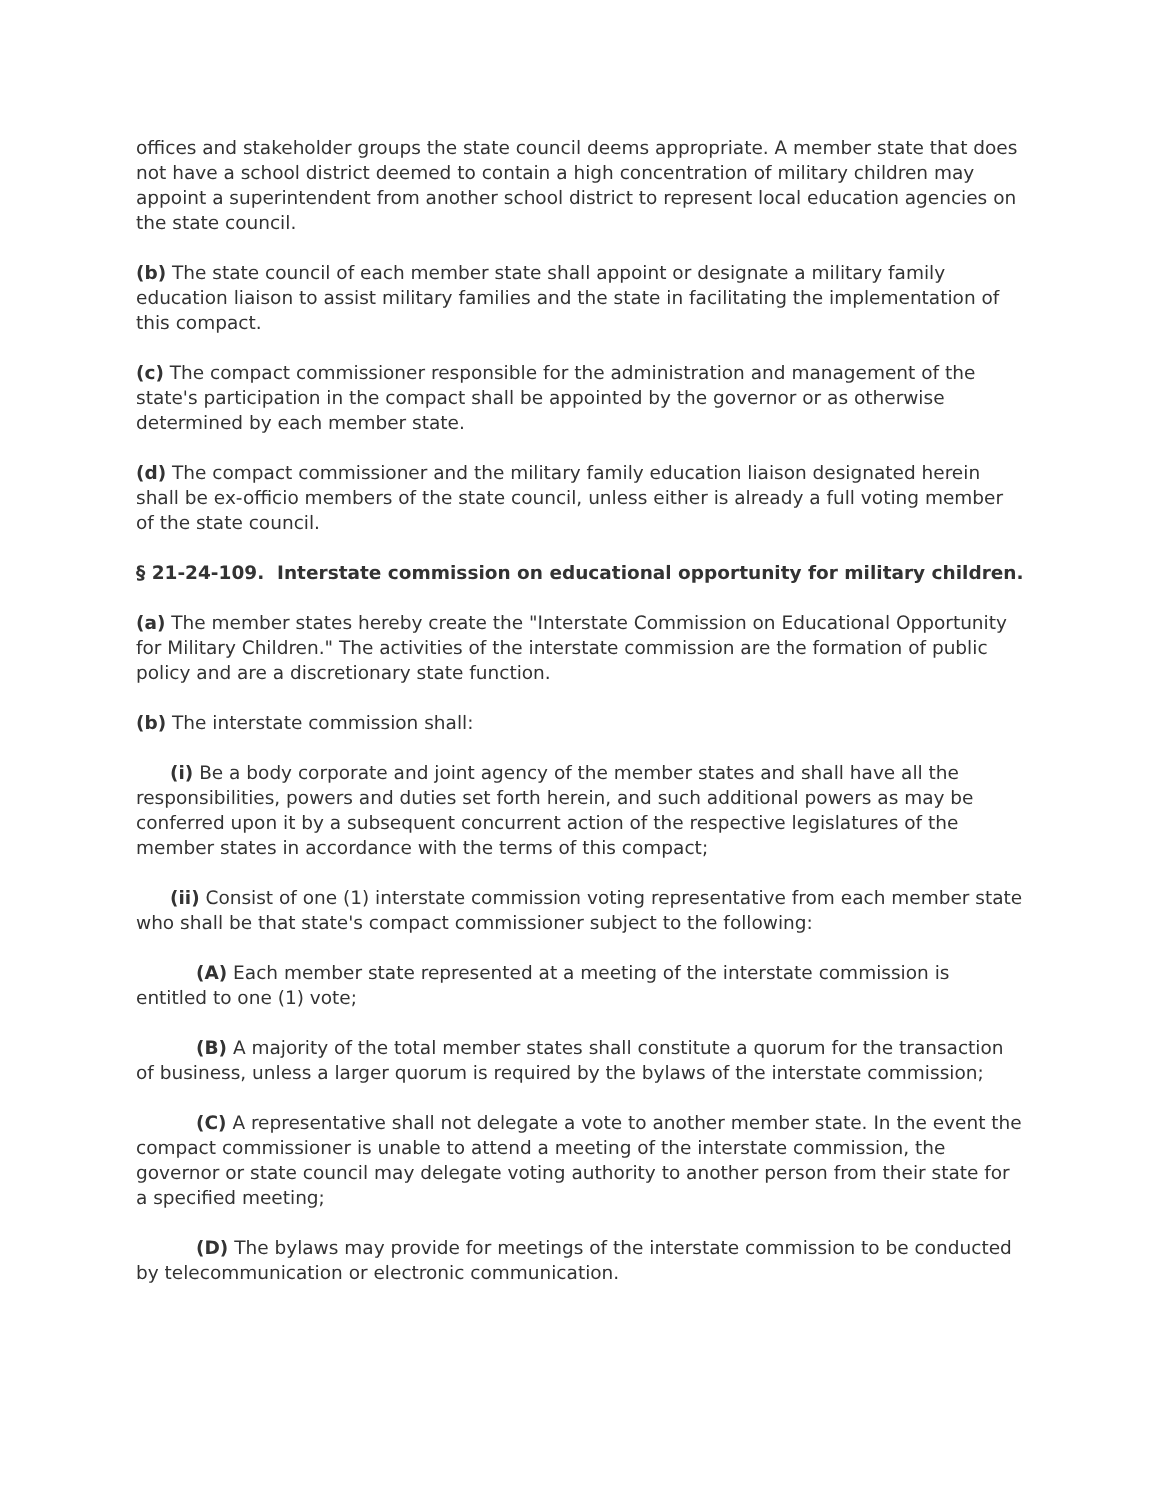offices and stakeholder groups the state council deems appropriate. A member state that does not have a school district deemed to contain a high concentration of military children may appoint a superintendent from another school district to represent local education agencies on the state council.
(b) The state council of each member state shall appoint or designate a military family education liaison to assist military families and the state in facilitating the implementation of this compact.
(c) The compact commissioner responsible for the administration and management of the state's participation in the compact shall be appointed by the governor or as otherwise determined by each member state.
(d) The compact commissioner and the military family education liaison designated herein shall be ex-officio members of the state council, unless either is already a full voting member of the state council.
§ 21-24-109. Interstate commission on educational opportunity for military children.
(a) The member states hereby create the "Interstate Commission on Educational Opportunity for Military Children." The activities of the interstate commission are the formation of public policy and are a discretionary state function.
(b) The interstate commission shall:
(i) Be a body corporate and joint agency of the member states and shall have all the responsibilities, powers and duties set forth herein, and such additional powers as may be conferred upon it by a subsequent concurrent action of the respective legislatures of the member states in accordance with the terms of this compact;
(ii) Consist of one (1) interstate commission voting representative from each member state who shall be that state's compact commissioner subject to the following:
(A) Each member state represented at a meeting of the interstate commission is entitled to one (1) vote;
(B) A majority of the total member states shall constitute a quorum for the transaction of business, unless a larger quorum is required by the bylaws of the interstate commission;
(C) A representative shall not delegate a vote to another member state. In the event the compact commissioner is unable to attend a meeting of the interstate commission, the governor or state council may delegate voting authority to another person from their state for a specified meeting;
(D) The bylaws may provide for meetings of the interstate commission to be conducted by telecommunication or electronic communication.